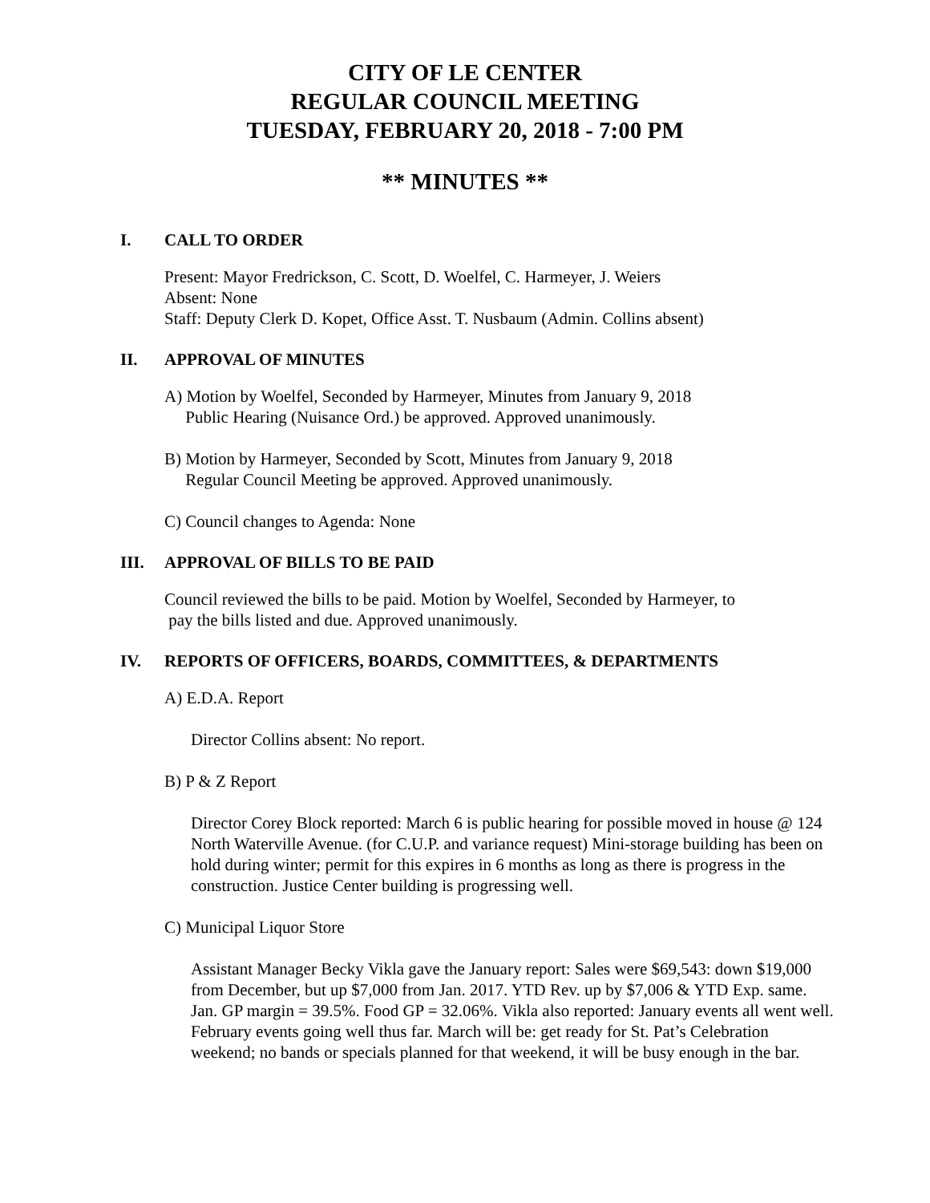CITY OF LE CENTER
REGULAR COUNCIL MEETING
TUESDAY, FEBRUARY 20, 2018 - 7:00 PM
** MINUTES **
I. CALL TO ORDER
Present: Mayor Fredrickson, C. Scott, D. Woelfel, C. Harmeyer, J. Weiers
Absent: None
Staff: Deputy Clerk D. Kopet, Office Asst. T. Nusbaum (Admin. Collins absent)
II. APPROVAL OF MINUTES
A) Motion by Woelfel, Seconded by Harmeyer, Minutes from January 9, 2018
Public Hearing (Nuisance Ord.) be approved. Approved unanimously.
B) Motion by Harmeyer, Seconded by Scott, Minutes from January 9, 2018
Regular Council Meeting be approved. Approved unanimously.
C) Council changes to Agenda: None
III. APPROVAL OF BILLS TO BE PAID
Council reviewed the bills to be paid. Motion by Woelfel, Seconded by Harmeyer, to
pay the bills listed and due. Approved unanimously.
IV. REPORTS OF OFFICERS, BOARDS, COMMITTEES, & DEPARTMENTS
A) E.D.A. Report
Director Collins absent: No report.
B) P & Z Report
Director Corey Block reported: March 6 is public hearing for possible moved in house @ 124 North Waterville Avenue. (for C.U.P. and variance request) Mini-storage building has been on hold during winter; permit for this expires in 6 months as long as there is progress in the construction. Justice Center building is progressing well.
C) Municipal Liquor Store
Assistant Manager Becky Vikla gave the January report: Sales were $69,543: down $19,000 from December, but up $7,000 from Jan. 2017. YTD Rev. up by $7,006 & YTD Exp. same. Jan. GP margin = 39.5%. Food GP = 32.06%. Vikla also reported: January events all went well. February events going well thus far. March will be: get ready for St. Pat’s Celebration weekend; no bands or specials planned for that weekend, it will be busy enough in the bar.